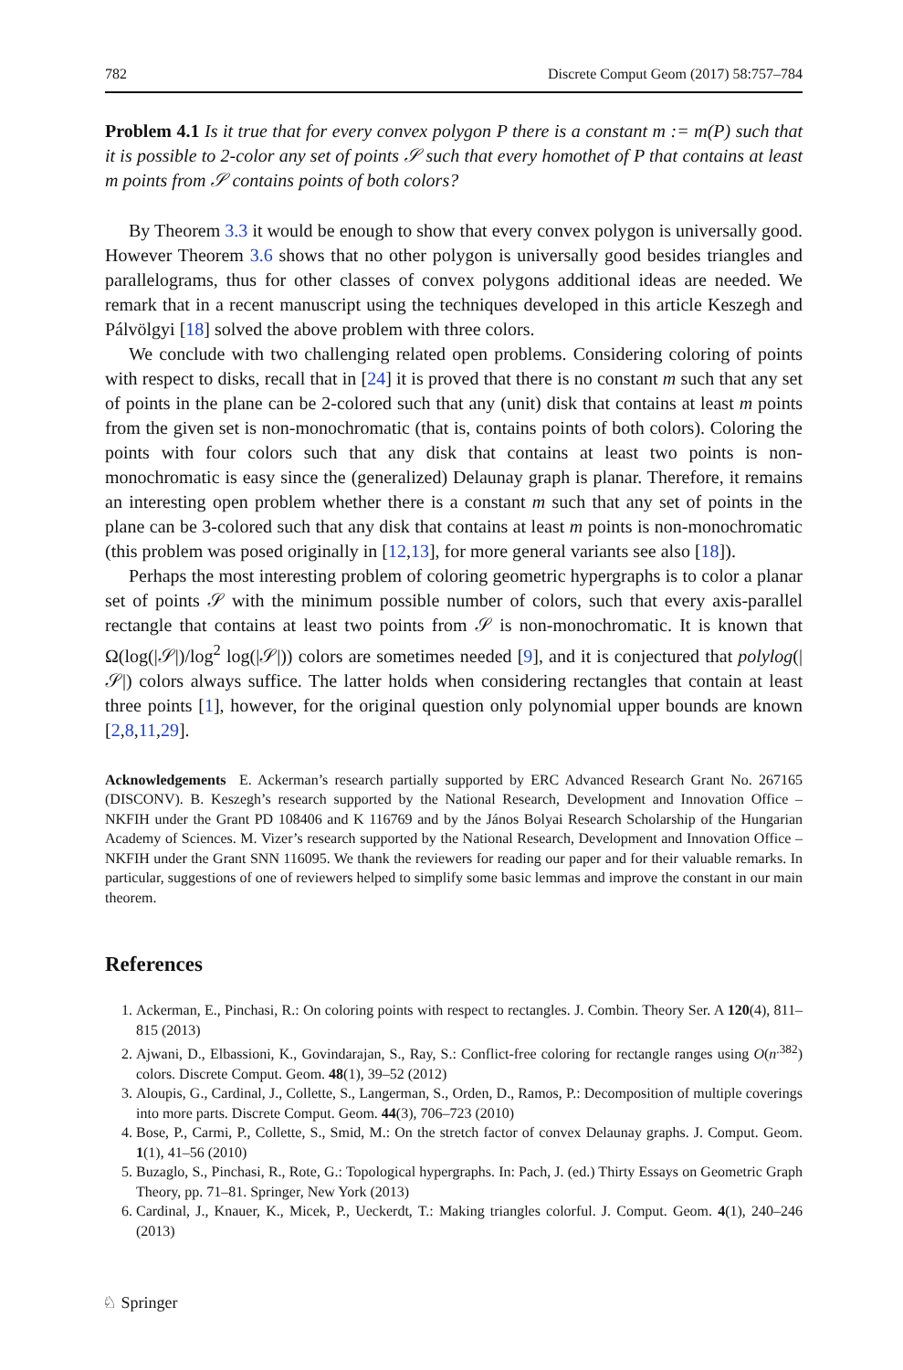782 Discrete Comput Geom (2017) 58:757–784
Problem 4.1 Is it true that for every convex polygon P there is a constant m := m(P) such that it is possible to 2-color any set of points 𝒮 such that every homothet of P that contains at least m points from 𝒮 contains points of both colors?
By Theorem 3.3 it would be enough to show that every convex polygon is universally good. However Theorem 3.6 shows that no other polygon is universally good besides triangles and parallelograms, thus for other classes of convex polygons additional ideas are needed. We remark that in a recent manuscript using the techniques developed in this article Keszegh and Pálvölgyi [18] solved the above problem with three colors.
We conclude with two challenging related open problems. Considering coloring of points with respect to disks, recall that in [24] it is proved that there is no constant m such that any set of points in the plane can be 2-colored such that any (unit) disk that contains at least m points from the given set is non-monochromatic (that is, contains points of both colors). Coloring the points with four colors such that any disk that contains at least two points is non-monochromatic is easy since the (generalized) Delaunay graph is planar. Therefore, it remains an interesting open problem whether there is a constant m such that any set of points in the plane can be 3-colored such that any disk that contains at least m points is non-monochromatic (this problem was posed originally in [12,13], for more general variants see also [18]).
Perhaps the most interesting problem of coloring geometric hypergraphs is to color a planar set of points 𝒮 with the minimum possible number of colors, such that every axis-parallel rectangle that contains at least two points from 𝒮 is non-monochromatic. It is known that Ω(log(|𝒮|)/log<sup>2</sup> log(|𝒮|)) colors are sometimes needed [9], and it is conjectured that polylog(|𝒮|) colors always suffice. The latter holds when considering rectangles that contain at least three points [1], however, for the original question only polynomial upper bounds are known [2,8,11,29].
Acknowledgements E. Ackerman’s research partially supported by ERC Advanced Research Grant No. 267165 (DISCONV). B. Keszegh’s research supported by the National Research, Development and Innovation Office – NKFIH under the Grant PD 108406 and K 116769 and by the János Bolyai Research Scholarship of the Hungarian Academy of Sciences. M. Vizer’s research supported by the National Research, Development and Innovation Office – NKFIH under the Grant SNN 116095. We thank the reviewers for reading our paper and for their valuable remarks. In particular, suggestions of one of reviewers helped to simplify some basic lemmas and improve the constant in our main theorem.
References
1. Ackerman, E., Pinchasi, R.: On coloring points with respect to rectangles. J. Combin. Theory Ser. A 120(4), 811–815 (2013)
2. Ajwani, D., Elbassioni, K., Govindarajan, S., Ray, S.: Conflict-free coloring for rectangle ranges using O(n<sup>.382</sup>) colors. Discrete Comput. Geom. 48(1), 39–52 (2012)
3. Aloupis, G., Cardinal, J., Collette, S., Langerman, S., Orden, D., Ramos, P.: Decomposition of multiple coverings into more parts. Discrete Comput. Geom. 44(3), 706–723 (2010)
4. Bose, P., Carmi, P., Collette, S., Smid, M.: On the stretch factor of convex Delaunay graphs. J. Comput. Geom. 1(1), 41–56 (2010)
5. Buzaglo, S., Pinchasi, R., Rote, G.: Topological hypergraphs. In: Pach, J. (ed.) Thirty Essays on Geometric Graph Theory, pp. 71–81. Springer, New York (2013)
6. Cardinal, J., Knauer, K., Micek, P., Ueckerdt, T.: Making triangles colorful. J. Comput. Geom. 4(1), 240–246 (2013)
♘ Springer